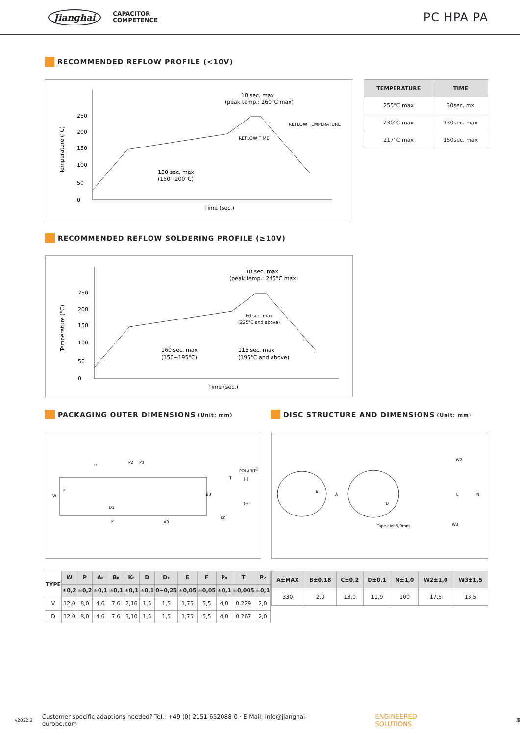Jianghai CAPACITOR
COMPETENCE
PC HPA PA
RECOMMENDED REFLOW PROFILE (<10V)
250
200
150
100
50
0
Temperature (°C)
10 sec. max
(peak temp.: 260°C max)
REFLOW TEMPERATURE
REFLOW TIME
180 sec. max
(150~200°C)
Time (sec.)
| TEMPERATURE | TIME |
| --- | --- |
| 255°C max | 30sec. mx |
| 230°C max | 130sec. max |
| 217°C max | 150sec. max |
RECOMMENDED REFLOW SOLDERING PROFILE (≥10V)
250
200
150
100
50
0
Temperature (°C)
10 sec. max
(peak temp.: 245°C max)
60 sec. max
(225°C and above)
160 sec. max
(150~195°C)
115 sec. max
(195°C and above)
Time (sec.)
PACKAGING OUTER DIMENSIONS (Unit: mm)
DISC STRUCTURE AND DIMENSIONS (Unit: mm)
D
P2
P0
POLARITY
(-)
(+)
W
F
D1
P
A0
B0
T
K0
B
A
D
Tape alot 5,0mm
W2
C
N
W3
| TYPE | W | P | A₀ | B₀ | K₀ | D | D₁ | E | F | P₀ | T | P₂ |
| --- | --- | --- | --- | --- | --- | --- | --- | --- | --- | --- | --- | --- |
| | ±0,2 | ±0,2 | ±0,1 | ±0,1 | ±0,1 | ±0,1 | 0~0,25 | ±0,05 | ±0,05 | ±0,1 | ±0,005 | ±0,1 |
| V | 12,0 | 8,0 | 4,6 | 7,6 | 2,16 | 1,5 | 1,5 | 1,75 | 5,5 | 4,0 | 0,229 | 2,0 |
| D | 12,0 | 8,0 | 4,6 | 7,6 | 3,10 | 1,5 | 1,5 | 1,75 | 5,5 | 4,0 | 0,267 | 2,0 |
| A±MAX | B±0,18 | C±0,2 | D±0,1 | N±1,0 | W2±1,0 | W3±1,5 |
| --- | --- | --- | --- | --- | --- | --- |
| 330 | 2,0 | 13,0 | 11,9 | 100 | 17,5 | 13,5 |
v2022.2 Customer specific adaptions needed? Tel.: +49 (0) 2151 652088-0 · E-Mail: info@jianghai-europe.com ENGINEERED SOLUTIONS 3